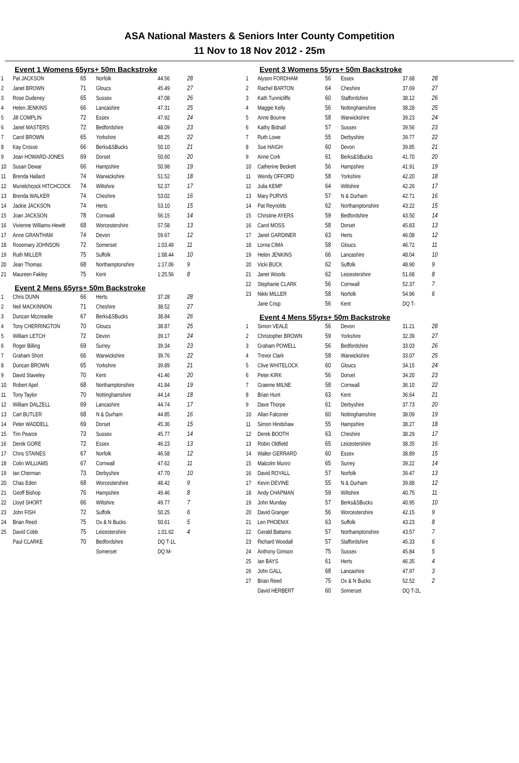ASA National Masters & Seniors Inter County Competition
11 Nov to 18 Nov 2012 - 25m
Event 1 Womens 65yrs+ 50m Backstroke
| 1 | Pat JACKSON | 65 | Norfolk | 44.56 | 28 |
| 2 | Janet BROWN | 71 | Gloucs | 45.49 | 27 |
| 3 | Rose Dudeney | 65 | Sussex | 47.08 | 26 |
| 4 | Helen JENKINS | 66 | Lancashire | 47.31 | 25 |
| 5 | Jill COMPLIN | 72 | Essex | 47.92 | 24 |
| 6 | Janet MASTERS | 72 | Bedfordshire | 48.09 | 23 |
| 7 | Carol BROWN | 65 | Yorkshire | 48.25 | 22 |
| 8 | Kay Crosse | 66 | Berks&SBucks | 50.10 | 21 |
| 9 | Jean HOWARD-JONES | 69 | Dorset | 50.60 | 20 |
| 10 | Susan Dewar | 66 | Hampshire | 50.98 | 19 |
| 11 | Brenda Hallard | 74 | Warwickshire | 51.52 | 18 |
| 12 | Murielchcock HITCHCOCK | 74 | Wiltshire | 52.37 | 17 |
| 13 | Brenda WALKER | 74 | Cheshire | 53.02 | 16 |
| 14 | Jackie JACKSON | 74 | Herts | 53.10 | 15 |
| 15 | Joan JACKSON | 78 | Cornwall | 56.15 | 14 |
| 16 | Vivienne Williams-Hewitt | 68 | Worcestershire | 57.58 | 13 |
| 17 | Anne GRANTHAM | 74 | Devon | 59.67 | 12 |
| 18 | Rosemary JOHNSON | 72 | Somerset | 1:03.49 | 11 |
| 19 | Ruth MILLER | 75 | Suffolk | 1:08.44 | 10 |
| 20 | Jean Thomas | 68 | Northamptonshire | 1:17.06 | 9 |
| 21 | Maureen Fakley | 75 | Kent | 1:25.56 | 8 |
Event 2 Mens 65yrs+ 50m Backstroke
| 1 | Chris DUNN | 66 | Herts | 37.28 | 28 |
| 2 | Neil MACKINNON | 71 | Cheshire | 38.52 | 27 |
| 3 | Duncan Mccreadie | 67 | Berks&SBucks | 38.84 | 26 |
| 4 | Tony CHERRINGTON | 70 | Gloucs | 38.87 | 25 |
| 5 | William LETCH | 72 | Devon | 39.17 | 24 |
| 6 | Roger Billing | 69 | Surrey | 39.34 | 23 |
| 7 | Graham Short | 66 | Warwickshire | 39.76 | 22 |
| 8 | Duncan BROWN | 65 | Yorkshire | 39.89 | 21 |
| 9 | David Staveley | 70 | Kent | 41.46 | 20 |
| 10 | Robert Apel | 68 | Northamptonshire | 41.84 | 19 |
| 11 | Tony Taylor | 70 | Nottinghamshire | 44.14 | 18 |
| 12 | William DALZELL | 69 | Lancashire | 44.74 | 17 |
| 13 | Carl BUTLER | 68 | N & Durham | 44.85 | 16 |
| 14 | Peter WADDELL | 69 | Dorset | 45.36 | 15 |
| 15 | Tim Pearce | 73 | Sussex | 45.77 | 14 |
| 16 | Derek GORE | 72 | Essex | 46.23 | 13 |
| 17 | Chris STAINES | 67 | Norfolk | 46.58 | 12 |
| 18 | Colin WILLIAMS | 67 | Cornwall | 47.62 | 11 |
| 19 | Ian Cherman | 73 | Derbyshire | 47.70 | 10 |
| 20 | Chas Eden | 68 | Worcestershire | 48.42 | 9 |
| 21 | Geoff Bishop | 76 | Hampshire | 49.46 | 8 |
| 22 | Lloyd SHORT | 66 | Wiltshire | 49.77 | 7 |
| 23 | John FISH | 72 | Suffolk | 50.25 | 6 |
| 24 | Brian Reed | 75 | Ox & N Bucks | 50.61 | 5 |
| 25 | David Cobb | 75 | Leicestershire | 1:01.62 | 4 |
| | Paul CLARKE | 70 | Bedfordshire | DQ T-1L | |
| | | | Somerset | DQ M- | |
Event 3 Womens 55yrs+ 50m Backstroke
| 1 | Alyson FORDHAM | 56 | Essex | 37.68 | 28 |
| 2 | Rachel BARTON | 64 | Cheshire | 37.69 | 27 |
| 3 | Kath Tunnicliffe | 60 | Staffordshire | 38.12 | 26 |
| 4 | Maggie Kelly | 56 | Nottinghamshire | 38.28 | 25 |
| 5 | Anne Bourne | 58 | Warwickshire | 39.23 | 24 |
| 6 | Kathy Bidnall | 57 | Sussex | 39.56 | 23 |
| 7 | Ruth Lowe | 55 | Derbyshire | 39.77 | 22 |
| 8 | Sue HAIGH | 60 | Devon | 39.85 | 21 |
| 9 | Anne Cork | 61 | Berks&SBucks | 41.70 | 20 |
| 10 | Catherine Beckett | 56 | Hampshire | 41.91 | 19 |
| 11 | Wendy OFFORD | 58 | Yorkshire | 42.20 | 18 |
| 12 | Julia KEMP | 64 | Wiltshire | 42.26 | 17 |
| 13 | Mary PURVIS | 57 | N & Durham | 42.71 | 16 |
| 14 | Pat Reynolds | 62 | Northamptonshire | 43.22 | 15 |
| 15 | Christine AYERS | 59 | Bedfordshire | 43.50 | 14 |
| 16 | Carol MOSS | 58 | Dorset | 45.83 | 13 |
| 17 | Janet GARDINER | 63 | Herts | 46.08 | 12 |
| 18 | Lorna CIMA | 58 | Gloucs | 46.72 | 11 |
| 19 | Helen JENKINS | 66 | Lancashire | 48.04 | 10 |
| 20 | Vicki BUCK | 62 | Suffolk | 48.90 | 9 |
| 21 | Janet Woods | 62 | Leicestershire | 51.68 | 8 |
| 22 | Stephanie CLARK | 56 | Cornwall | 52.37 | 7 |
| 23 | Nikki MILLER | 58 | Norfolk | 54.96 | 6 |
| | Jane Crisp | 56 | Kent | DQ T- | |
Event 4 Mens 55yrs+ 50m Backstroke
| 1 | Simon VEALE | 56 | Devon | 31.21 | 28 |
| 2 | Christopher BROWN | 59 | Yorkshire | 32.39 | 27 |
| 3 | Graham POWELL | 56 | Bedfordshire | 33.03 | 26 |
| 4 | Trevor Clark | 58 | Warwickshire | 33.07 | 25 |
| 5 | Clive WHITELOCK | 60 | Gloucs | 34.15 | 24 |
| 6 | Peter KIRK | 56 | Dorset | 34.20 | 23 |
| 7 | Graeme MILNE | 58 | Cornwall | 36.10 | 22 |
| 8 | Brian Hunt | 63 | Kent | 36.64 | 21 |
| 9 | Dave Thorpe | 61 | Derbyshire | 37.73 | 20 |
| 10 | Allan Falconer | 60 | Nottinghamshire | 38.09 | 19 |
| 11 | Simon Hindshaw | 55 | Hampshire | 38.27 | 18 |
| 12 | Derek BOOTH | 63 | Cheshire | 38.29 | 17 |
| 13 | Robin Oldfield | 65 | Leicestershire | 38.35 | 16 |
| 14 | Walter GERRARD | 60 | Essex | 38.89 | 15 |
| 15 | Malcolm Munro | 65 | Surrey | 39.22 | 14 |
| 16 | David ROYALL | 57 | Norfolk | 39.47 | 13 |
| 17 | Kevin DEVINE | 55 | N & Durham | 39.88 | 12 |
| 18 | Andy CHAPMAN | 59 | Wiltshire | 40.75 | 11 |
| 19 | John Munday | 57 | Berks&SBucks | 40.95 | 10 |
| 20 | David Granger | 56 | Worcestershire | 42.15 | 9 |
| 21 | Len PHOENIX | 63 | Suffolk | 43.23 | 8 |
| 22 | Gerald Battams | 57 | Northamptonshire | 43.57 | 7 |
| 23 | Richard Woodall | 57 | Staffordshire | 45.33 | 6 |
| 24 | Anthony Gimson | 75 | Sussex | 45.84 | 5 |
| 25 | Ian BAYS | 61 | Herts | 46.35 | 4 |
| 26 | John GALL | 68 | Lancashire | 47.97 | 3 |
| 27 | Brian Reed | 75 | Ox & N Bucks | 52.52 | 2 |
| | David HERBERT | 60 | Somerset | DQ T-2L | |